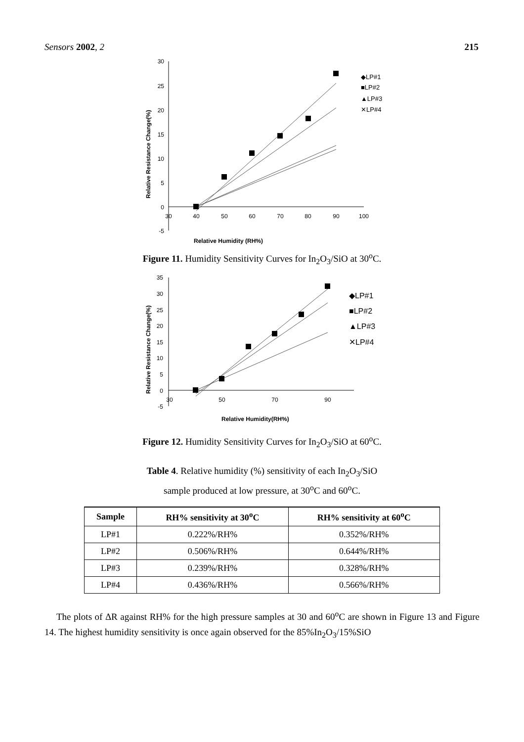Sensors 2002, 2 215
30
25
20
15
10
5
0
-5
30
40
50
60
70
80
90
100
Relative Humidity (RH%)
Relative Resistance Change(%)
◆LP#1
■LP#2
▲LP#3
✕LP#4
Figure 11. Humidity Sensitivity Curves for In<sub>2</sub>O<sub>3</sub>/SiO at 30<sup>o</sup>C.
35
30
25
20
15
10
5
0
-5
30
50
70
90
Relative Humidity(RH%)
Relative Resistance Change(%)
◆LP#1
■LP#2
▲LP#3
✕LP#4
Figure 12. Humidity Sensitivity Curves for In<sub>2</sub>O<sub>3</sub>/SiO at 60<sup>o</sup>C.
Table 4. Relative humidity (%) sensitivity of each In<sub>2</sub>O<sub>3</sub>/SiO
sample produced at low pressure, at 30<sup>o</sup>C and 60<sup>o</sup>C.
| Sample | RH% sensitivity at 30<sup>o</sup>C | RH% sensitivity at 60<sup>o</sup>C |
| --- | --- | --- |
| LP#1 | 0.222%/RH% | 0.352%/RH% |
| LP#2 | 0.506%/RH% | 0.644%/RH% |
| LP#3 | 0.239%/RH% | 0.328%/RH% |
| LP#4 | 0.436%/RH% | 0.566%/RH% |
The plots of ΔR against RH% for the high pressure samples at 30 and 60<sup>o</sup>C are shown in Figure 13 and Figure 14. The highest humidity sensitivity is once again observed for the 85%In<sub>2</sub>O<sub>3</sub>/15%SiO